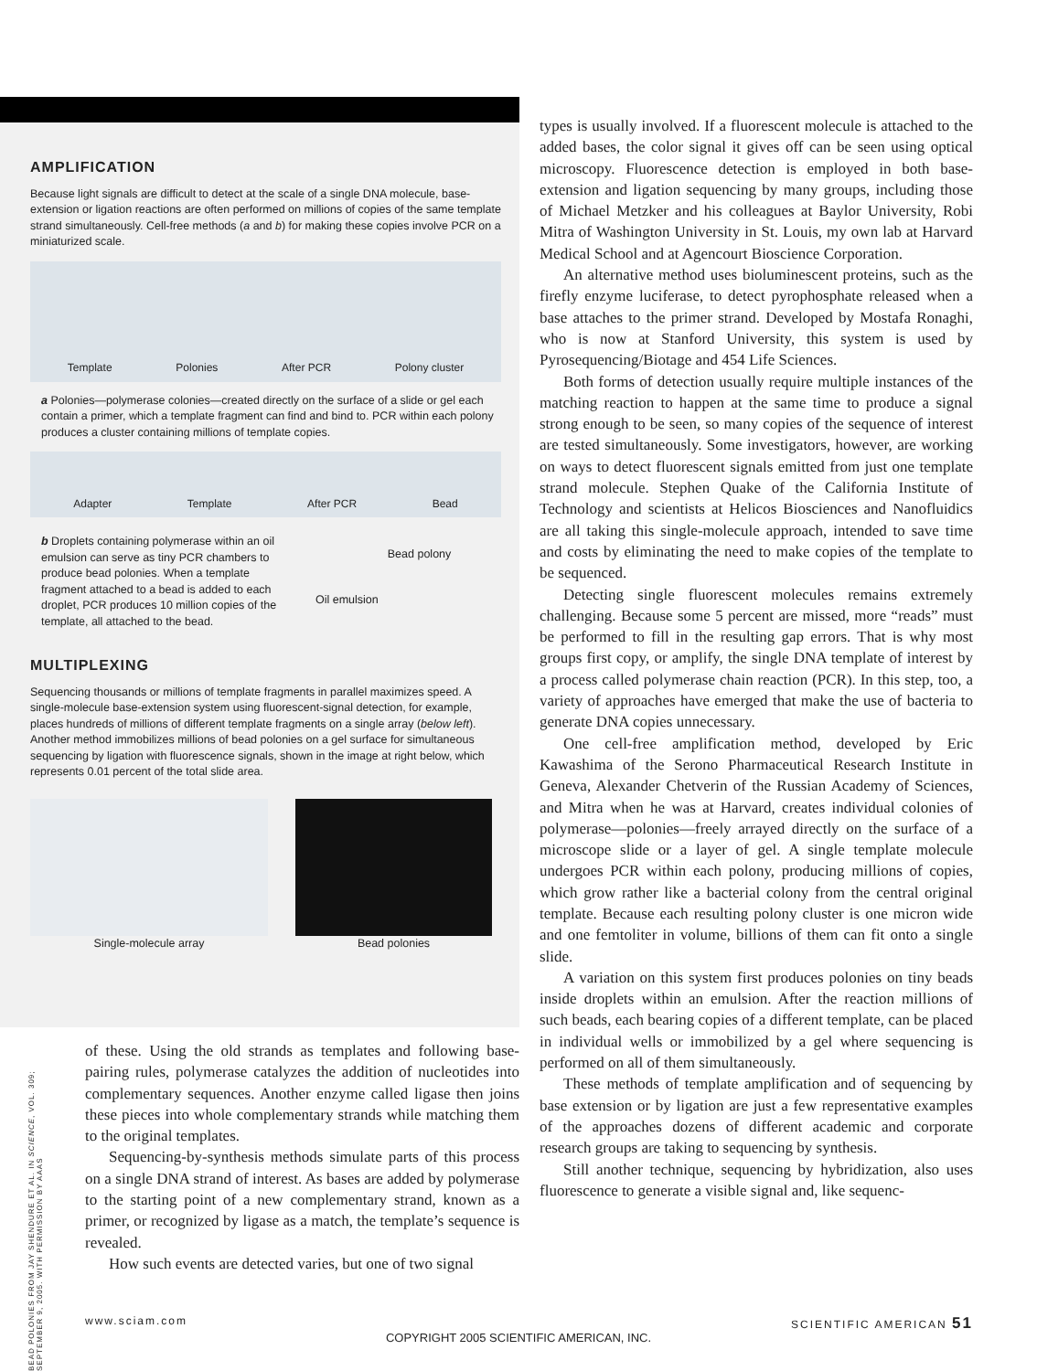AMPLIFICATION
Because light signals are difficult to detect at the scale of a single DNA molecule, base-extension or ligation reactions are often performed on millions of copies of the same template strand simultaneously. Cell-free methods (a and b) for making these copies involve PCR on a miniaturized scale.
Template Polonies After PCR Polony cluster
a Polonies—polymerase colonies—created directly on the surface of a slide or gel each contain a primer, which a template fragment can find and bind to. PCR within each polony produces a cluster containing millions of template copies.
Adapter Template After PCR Bead
b Droplets containing polymerase within an oil emulsion can serve as tiny PCR chambers to produce bead polonies. When a template fragment attached to a bead is added to each droplet, PCR produces 10 million copies of the template, all attached to the bead.
Oil emulsion
Bead polony
MULTIPLEXING
Sequencing thousands or millions of template fragments in parallel maximizes speed. A single-molecule base-extension system using fluorescent-signal detection, for example, places hundreds of millions of different template fragments on a single array (below left). Another method immobilizes millions of bead polonies on a gel surface for simultaneous sequencing by ligation with fluorescence signals, shown in the image at right below, which represents 0.01 percent of the total slide area.
Single-molecule array Bead polonies
of these. Using the old strands as templates and following base-pairing rules, polymerase catalyzes the addition of nucleotides into complementary sequences. Another enzyme called ligase then joins these pieces into whole complementary strands while matching them to the original templates.
Sequencing-by-synthesis methods simulate parts of this process on a single DNA strand of interest. As bases are added by polymerase to the starting point of a new complementary strand, known as a primer, or recognized by ligase as a match, the template’s sequence is revealed.
How such events are detected varies, but one of two signal
BEAD POLONIES FROM JAY SHENDURE ET AL. IN SCIENCE, VOL. 309; SEPTEMBER 9, 2005. WITH PERMISSION BY AAAS
types is usually involved. If a fluorescent molecule is attached to the added bases, the color signal it gives off can be seen using optical microscopy. Fluorescence detection is employed in both base-extension and ligation sequencing by many groups, including those of Michael Metzker and his colleagues at Baylor University, Robi Mitra of Washington University in St. Louis, my own lab at Harvard Medical School and at Agencourt Bioscience Corporation.
An alternative method uses bioluminescent proteins, such as the firefly enzyme luciferase, to detect pyrophosphate released when a base attaches to the primer strand. Developed by Mostafa Ronaghi, who is now at Stanford University, this system is used by Pyrosequencing/Biotage and 454 Life Sciences.
Both forms of detection usually require multiple instances of the matching reaction to happen at the same time to produce a signal strong enough to be seen, so many copies of the sequence of interest are tested simultaneously. Some investigators, however, are working on ways to detect fluorescent signals emitted from just one template strand molecule. Stephen Quake of the California Institute of Technology and scientists at Helicos Biosciences and Nanofluidics are all taking this single-molecule approach, intended to save time and costs by eliminating the need to make copies of the template to be sequenced.
Detecting single fluorescent molecules remains extremely challenging. Because some 5 percent are missed, more “reads” must be performed to fill in the resulting gap errors. That is why most groups first copy, or amplify, the single DNA template of interest by a process called polymerase chain reaction (PCR). In this step, too, a variety of approaches have emerged that make the use of bacteria to generate DNA copies unnecessary.
One cell-free amplification method, developed by Eric Kawashima of the Serono Pharmaceutical Research Institute in Geneva, Alexander Chetverin of the Russian Academy of Sciences, and Mitra when he was at Harvard, creates individual colonies of polymerase—polonies—freely arrayed directly on the surface of a microscope slide or a layer of gel. A single template molecule undergoes PCR within each polony, producing millions of copies, which grow rather like a bacterial colony from the central original template. Because each resulting polony cluster is one micron wide and one femtoliter in volume, billions of them can fit onto a single slide.
A variation on this system first produces polonies on tiny beads inside droplets within an emulsion. After the reaction millions of such beads, each bearing copies of a different template, can be placed in individual wells or immobilized by a gel where sequencing is performed on all of them simultaneously.
These methods of template amplification and of sequencing by base extension or by ligation are just a few representative examples of the approaches dozens of different academic and corporate research groups are taking to sequencing by synthesis.
Still another technique, sequencing by hybridization, also uses fluorescence to generate a visible signal and, like sequenc-
www.sciam.com SCIENTIFIC AMERICAN 51
COPYRIGHT 2005 SCIENTIFIC AMERICAN, INC.